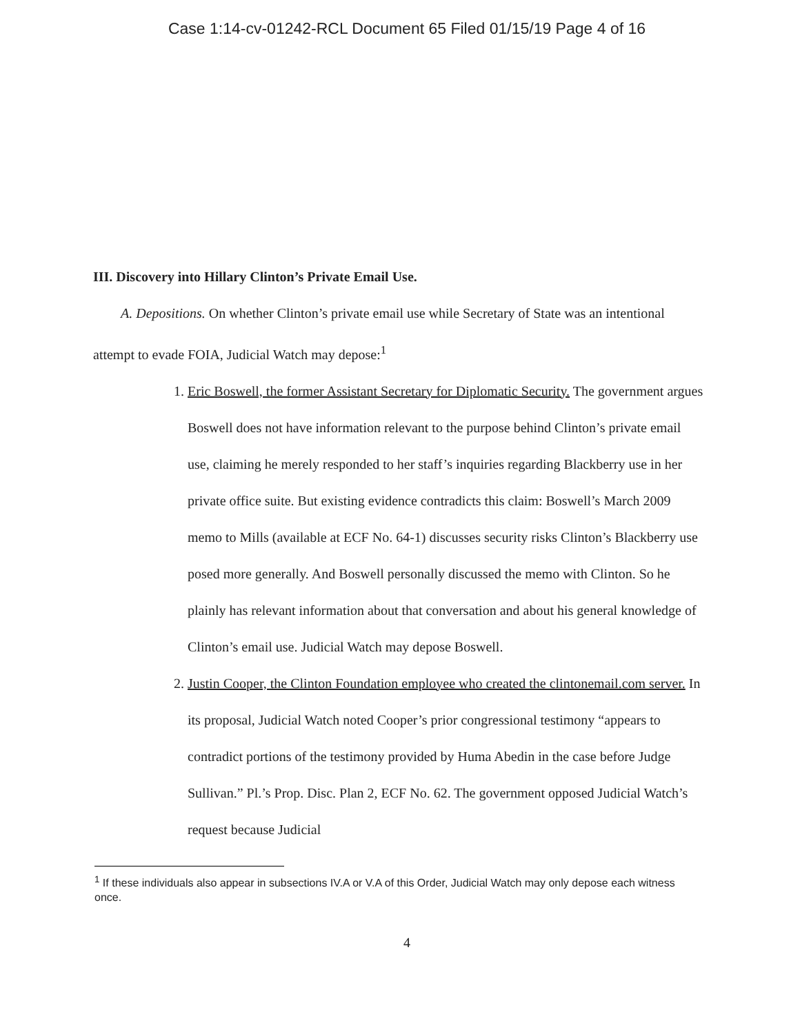Case 1:14-cv-01242-RCL Document 65 Filed 01/15/19 Page 4 of 16
III. Discovery into Hillary Clinton’s Private Email Use.
A. Depositions. On whether Clinton’s private email use while Secretary of State was an intentional attempt to evade FOIA, Judicial Watch may depose:<sup>1</sup>
1. Eric Boswell, the former Assistant Secretary for Diplomatic Security. The government argues Boswell does not have information relevant to the purpose behind Clinton’s private email use, claiming he merely responded to her staff’s inquiries regarding Blackberry use in her private office suite. But existing evidence contradicts this claim: Boswell’s March 2009 memo to Mills (available at ECF No. 64-1) discusses security risks Clinton’s Blackberry use posed more generally. And Boswell personally discussed the memo with Clinton. So he plainly has relevant information about that conversation and about his general knowledge of Clinton’s email use. Judicial Watch may depose Boswell.
2. Justin Cooper, the Clinton Foundation employee who created the clintonemail.com server. In its proposal, Judicial Watch noted Cooper’s prior congressional testimony “appears to contradict portions of the testimony provided by Huma Abedin in the case before Judge Sullivan.” Pl.’s Prop. Disc. Plan 2, ECF No. 62. The government opposed Judicial Watch’s request because Judicial
<sup>1</sup> If these individuals also appear in subsections IV.A or V.A of this Order, Judicial Watch may only depose each witness once.
4